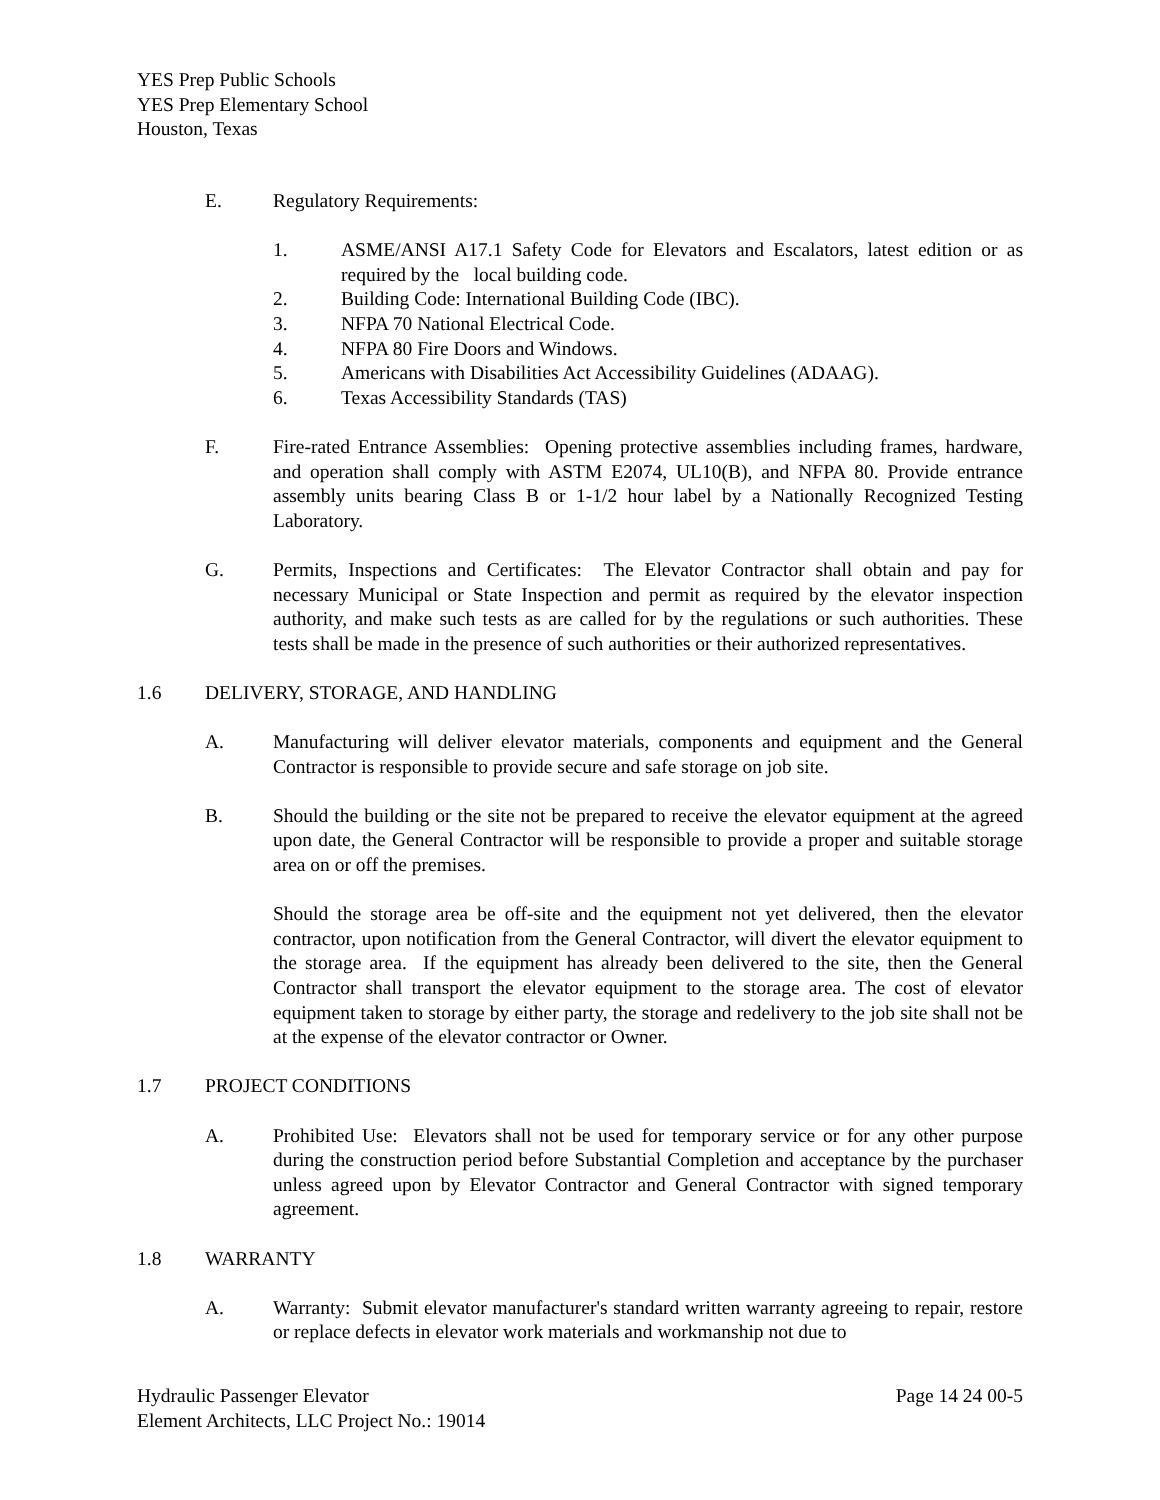YES Prep Public Schools
YES Prep Elementary School
Houston, Texas
E. Regulatory Requirements:
1. ASME/ANSI A17.1 Safety Code for Elevators and Escalators, latest edition or as required by the local building code.
2. Building Code: International Building Code (IBC).
3. NFPA 70 National Electrical Code.
4. NFPA 80 Fire Doors and Windows.
5. Americans with Disabilities Act Accessibility Guidelines (ADAAG).
6. Texas Accessibility Standards (TAS)
F. Fire-rated Entrance Assemblies: Opening protective assemblies including frames, hardware, and operation shall comply with ASTM E2074, UL10(B), and NFPA 80. Provide entrance assembly units bearing Class B or 1-1/2 hour label by a Nationally Recognized Testing Laboratory.
G. Permits, Inspections and Certificates: The Elevator Contractor shall obtain and pay for necessary Municipal or State Inspection and permit as required by the elevator inspection authority, and make such tests as are called for by the regulations or such authorities. These tests shall be made in the presence of such authorities or their authorized representatives.
1.6 DELIVERY, STORAGE, AND HANDLING
A. Manufacturing will deliver elevator materials, components and equipment and the General Contractor is responsible to provide secure and safe storage on job site.
B. Should the building or the site not be prepared to receive the elevator equipment at the agreed upon date, the General Contractor will be responsible to provide a proper and suitable storage area on or off the premises.
Should the storage area be off-site and the equipment not yet delivered, then the elevator contractor, upon notification from the General Contractor, will divert the elevator equipment to the storage area. If the equipment has already been delivered to the site, then the General Contractor shall transport the elevator equipment to the storage area. The cost of elevator equipment taken to storage by either party, the storage and redelivery to the job site shall not be at the expense of the elevator contractor or Owner.
1.7 PROJECT CONDITIONS
A. Prohibited Use: Elevators shall not be used for temporary service or for any other purpose during the construction period before Substantial Completion and acceptance by the purchaser unless agreed upon by Elevator Contractor and General Contractor with signed temporary agreement.
1.8 WARRANTY
A. Warranty: Submit elevator manufacturer's standard written warranty agreeing to repair, restore or replace defects in elevator work materials and workmanship not due to
Hydraulic Passenger Elevator Page 14 24 00-5
Element Architects, LLC Project No.: 19014